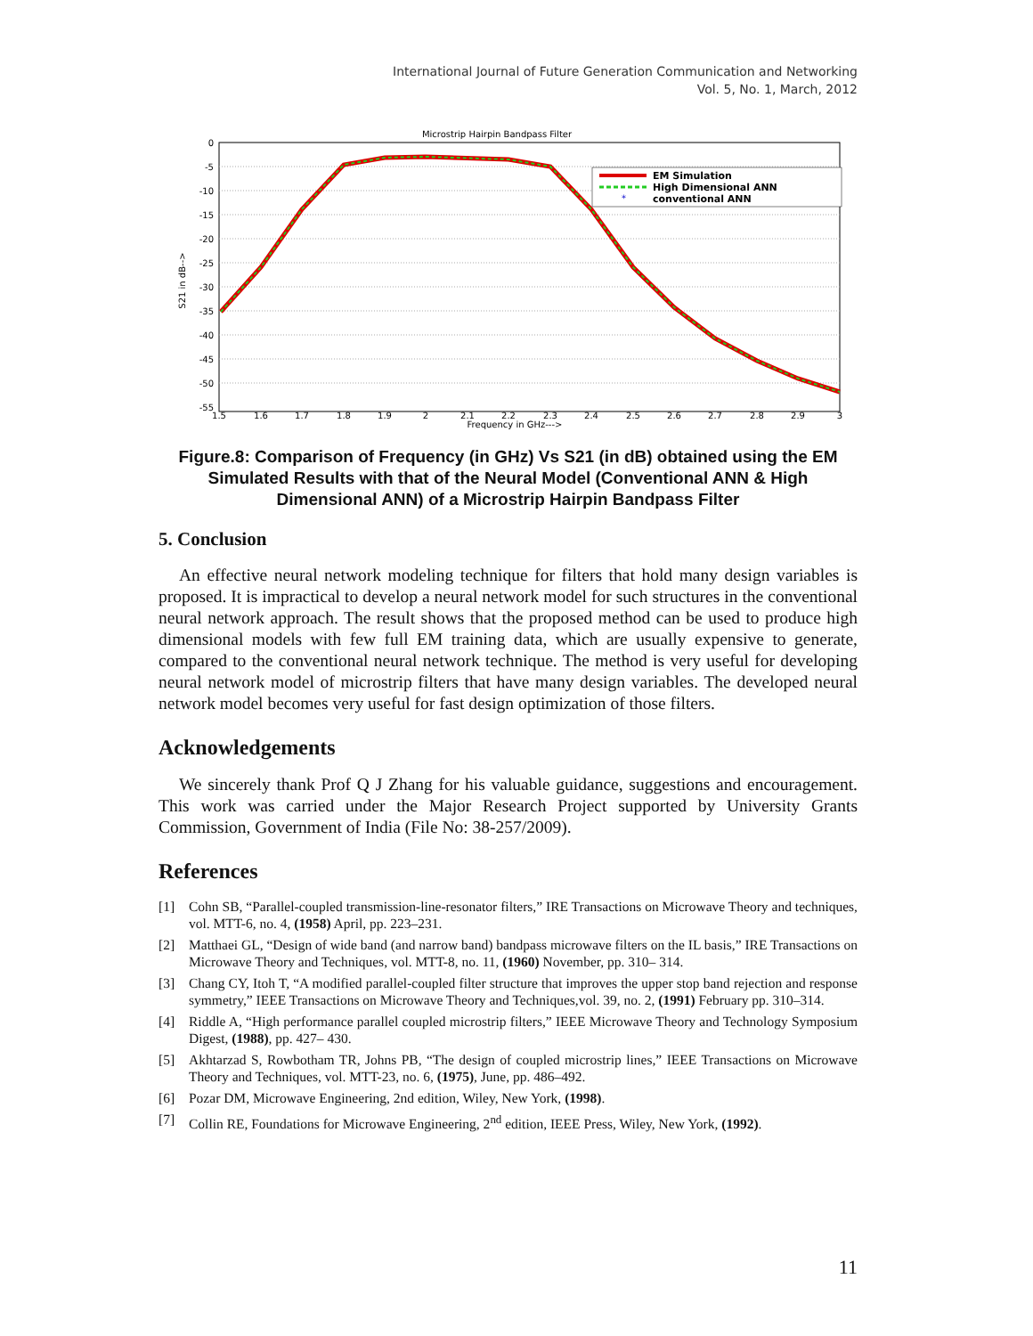International Journal of Future Generation Communication and Networking
Vol. 5, No. 1, March, 2012
Microstrip Hairpin Bandpass Filter
0
-5
-10
-15
-20
-25
-30
-35
-40
-45
-50
-55
1.5
1.6
1.7
1.8
1.9
2
2.1
2.2
2.3
2.4
2.5
2.6
2.7
2.8
2.9
3
Frequency in GHz--->
S21 in dB-->
*
EM Simulation
High Dimensional ANN
conventional ANN
Figure.8: Comparison of Frequency (in GHz) Vs S21 (in dB) obtained using the EM Simulated Results with that of the Neural Model (Conventional ANN & High Dimensional ANN) of a Microstrip Hairpin Bandpass Filter
5. Conclusion
An effective neural network modeling technique for filters that hold many design variables is proposed. It is impractical to develop a neural network model for such structures in the conventional neural network approach. The result shows that the proposed method can be used to produce high dimensional models with few full EM training data, which are usually expensive to generate, compared to the conventional neural network technique. The method is very useful for developing neural network model of microstrip filters that have many design variables. The developed neural network model becomes very useful for fast design optimization of those filters.
Acknowledgements
We sincerely thank Prof Q J Zhang for his valuable guidance, suggestions and encouragement. This work was carried under the Major Research Project supported by University Grants Commission, Government of India (File No: 38-257/2009).
References
[1] Cohn SB, “Parallel-coupled transmission-line-resonator filters,” IRE Transactions on Microwave Theory and techniques, vol. MTT-6, no. 4, (1958) April, pp. 223–231.
[2] Matthaei GL, “Design of wide band (and narrow band) bandpass microwave filters on the IL basis,” IRE Transactions on Microwave Theory and Techniques, vol. MTT-8, no. 11, (1960) November, pp. 310– 314.
[3] Chang CY, Itoh T, “A modified parallel-coupled filter structure that improves the upper stop band rejection and response symmetry,” IEEE Transactions on Microwave Theory and Techniques,vol. 39, no. 2, (1991) February pp. 310–314.
[4] Riddle A, “High performance parallel coupled microstrip filters,” IEEE Microwave Theory and Technology Symposium Digest, (1988), pp. 427– 430.
[5] Akhtarzad S, Rowbotham TR, Johns PB, “The design of coupled microstrip lines,” IEEE Transactions on Microwave Theory and Techniques, vol. MTT-23, no. 6, (1975), June, pp. 486–492.
[6] Pozar DM, Microwave Engineering, 2nd edition, Wiley, New York, (1998).
[7] Collin RE, Foundations for Microwave Engineering, 2<sup>nd</sup> edition, IEEE Press, Wiley, New York, (1992).
11